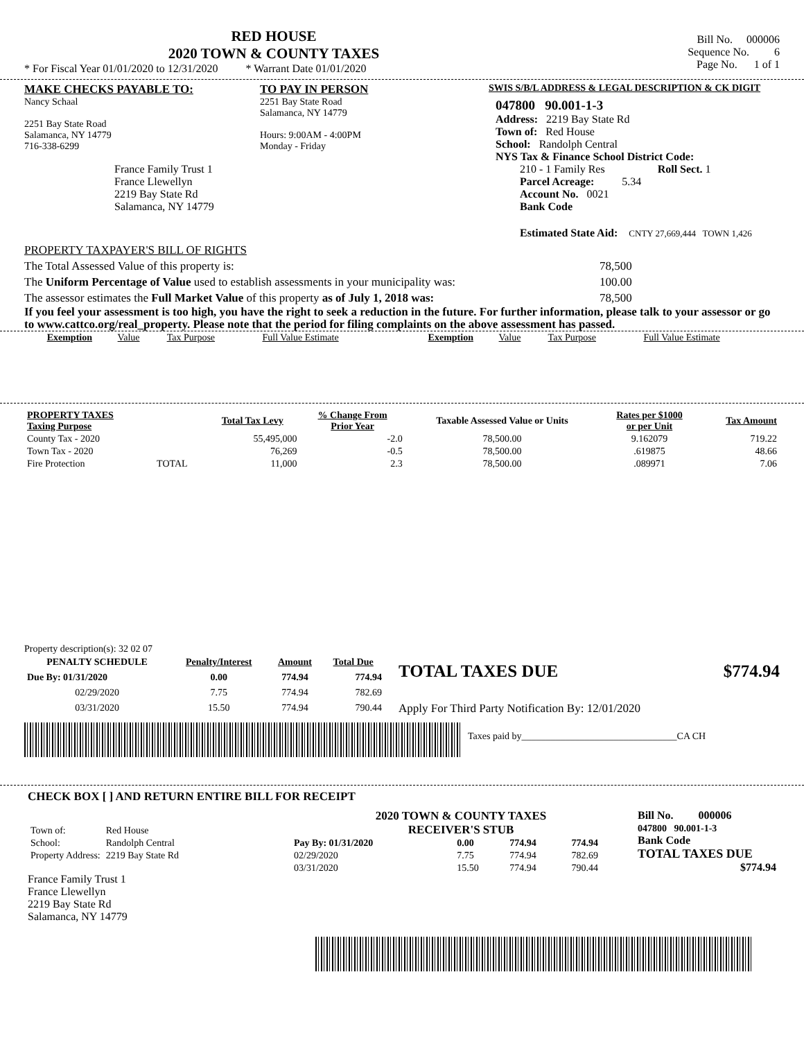RED HOUSE
2020 TOWN & COUNTY TAXES
* For Fiscal Year 01/01/2020 to 12/31/2020 * Warrant Date 01/01/2020
Bill No. 000006
Sequence No. 6
Page No. 1 of 1
MAKE CHECKS PAYABLE TO:
Nancy Schaal
2251 Bay State Road
Salamanca, NY 14779
716-338-6299
France Family Trust 1
France Llewellyn
2219 Bay State Rd
Salamanca, NY 14779
TO PAY IN PERSON
2251 Bay State Road
Salamanca, NY 14779
Hours: 9:00AM - 4:00PM
Monday - Friday
SWIS S/B/L ADDRESS & LEGAL DESCRIPTION & CK DIGIT
047800 90.001-1-3
Address: 2219 Bay State Rd
Town of: Red House
School: Randolph Central
NYS Tax & Finance School District Code:
210 - 1 Family Res Roll Sect. 1
Parcel Acreage: 5.34
Account No. 0021
Bank Code
Estimated State Aid: CNTY 27,669,444 TOWN 1,426
PROPERTY TAXPAYER'S BILL OF RIGHTS
The Total Assessed Value of this property is: 78,500
The Uniform Percentage of Value used to establish assessments in your municipality was: 100.00
The assessor estimates the Full Market Value of this property as of July 1, 2018 was: 78,500
If you feel your assessment is too high, you have the right to seek a reduction in the future. For further information, please talk to your assessor or go to www.cattco.org/real_property. Please note that the period for filing complaints on the above assessment has passed.
| Exemption | Value | Tax Purpose | Full Value Estimate | Exemption | Value | Tax Purpose | Full Value Estimate |
| PROPERTY TAXES Taxing Purpose | | Total Tax Levy | % Change From Prior Year | Taxable Assessed Value or Units | Rates per $1000 or per Unit | Tax Amount |
| --- | --- | --- | --- | --- | --- | --- |
| County Tax - 2020 | | 55,495,000 | -2.0 | 78,500.00 | 9.162079 | 719.22 |
| Town Tax - 2020 | | 76,269 | -0.5 | 78,500.00 | .619875 | 48.66 |
| Fire Protection | TOTAL | 11,000 | 2.3 | 78,500.00 | .089971 | 7.06 |
Property description(s): 32 02 07
| PENALTY SCHEDULE | Penalty/Interest | Amount | Total Due |
| --- | --- | --- | --- |
| Due By: 01/31/2020 | 0.00 | 774.94 | 774.94 |
| 02/29/2020 | 7.75 | 774.94 | 782.69 |
| 03/31/2020 | 15.50 | 774.94 | 790.44 |
TOTAL TAXES DUE $774.94
Apply For Third Party Notification By: 12/01/2020
Taxes paid by________________________________CA CH
CHECK BOX [ ] AND RETURN ENTIRE BILL FOR RECEIPT
| Town of: | Red House |
| School: | Randolph Central |
| Property Address: | 2219 Bay State Rd |
France Family Trust 1
France Llewellyn
2219 Bay State Rd
Salamanca, NY 14779
2020 TOWN & COUNTY TAXES
RECEIVER'S STUB
| Pay By: 01/31/2020 | 0.00 | 774.94 | 774.94 |
| 02/29/2020 | 7.75 | 774.94 | 782.69 |
| 03/31/2020 | 15.50 | 774.94 | 790.44 |
Bill No. 000006
047800 90.001-1-3
Bank Code
TOTAL TAXES DUE
$774.94